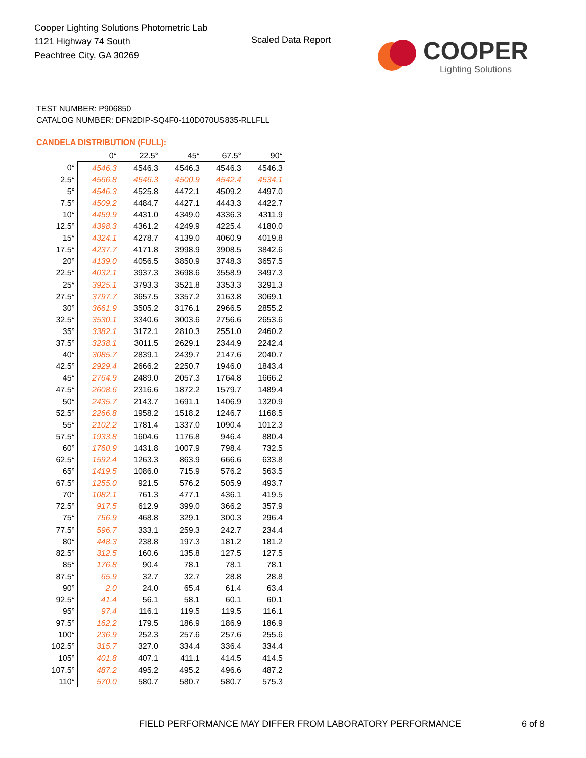Cooper Lighting Solutions Photometric Lab
1121 Highway 74 South
Peachtree City, GA 30269
Scaled Data Report
COOPER
Lighting Solutions
TEST NUMBER: P906850
CATALOG NUMBER: DFN2DIP-SQ4F0-110D070US835-RLLFLL
CANDELA DISTRIBUTION (FULL):
| | 0° | 22.5° | 45° | 67.5° | 90° |
| 0° | 4546.3 | 4546.3 | 4546.3 | 4546.3 | 4546.3 |
| 2.5° | 4566.8 | 4546.3 | 4500.9 | 4542.4 | 4534.1 |
| 5° | 4546.3 | 4525.8 | 4472.1 | 4509.2 | 4497.0 |
| 7.5° | 4509.2 | 4484.7 | 4427.1 | 4443.3 | 4422.7 |
| 10° | 4459.9 | 4431.0 | 4349.0 | 4336.3 | 4311.9 |
| 12.5° | 4398.3 | 4361.2 | 4249.9 | 4225.4 | 4180.0 |
| 15° | 4324.1 | 4278.7 | 4139.0 | 4060.9 | 4019.8 |
| 17.5° | 4237.7 | 4171.8 | 3998.9 | 3908.5 | 3842.6 |
| 20° | 4139.0 | 4056.5 | 3850.9 | 3748.3 | 3657.5 |
| 22.5° | 4032.1 | 3937.3 | 3698.6 | 3558.9 | 3497.3 |
| 25° | 3925.1 | 3793.3 | 3521.8 | 3353.3 | 3291.3 |
| 27.5° | 3797.7 | 3657.5 | 3357.2 | 3163.8 | 3069.1 |
| 30° | 3661.9 | 3505.2 | 3176.1 | 2966.5 | 2855.2 |
| 32.5° | 3530.1 | 3340.6 | 3003.6 | 2756.6 | 2653.6 |
| 35° | 3382.1 | 3172.1 | 2810.3 | 2551.0 | 2460.2 |
| 37.5° | 3238.1 | 3011.5 | 2629.1 | 2344.9 | 2242.4 |
| 40° | 3085.7 | 2839.1 | 2439.7 | 2147.6 | 2040.7 |
| 42.5° | 2929.4 | 2666.2 | 2250.7 | 1946.0 | 1843.4 |
| 45° | 2764.9 | 2489.0 | 2057.3 | 1764.8 | 1666.2 |
| 47.5° | 2608.6 | 2316.6 | 1872.2 | 1579.7 | 1489.4 |
| 50° | 2435.7 | 2143.7 | 1691.1 | 1406.9 | 1320.9 |
| 52.5° | 2266.8 | 1958.2 | 1518.2 | 1246.7 | 1168.5 |
| 55° | 2102.2 | 1781.4 | 1337.0 | 1090.4 | 1012.3 |
| 57.5° | 1933.8 | 1604.6 | 1176.8 | 946.4 | 880.4 |
| 60° | 1760.9 | 1431.8 | 1007.9 | 798.4 | 732.5 |
| 62.5° | 1592.4 | 1263.3 | 863.9 | 666.6 | 633.8 |
| 65° | 1419.5 | 1086.0 | 715.9 | 576.2 | 563.5 |
| 67.5° | 1255.0 | 921.5 | 576.2 | 505.9 | 493.7 |
| 70° | 1082.1 | 761.3 | 477.1 | 436.1 | 419.5 |
| 72.5° | 917.5 | 612.9 | 399.0 | 366.2 | 357.9 |
| 75° | 756.9 | 468.8 | 329.1 | 300.3 | 296.4 |
| 77.5° | 596.7 | 333.1 | 259.3 | 242.7 | 234.4 |
| 80° | 448.3 | 238.8 | 197.3 | 181.2 | 181.2 |
| 82.5° | 312.5 | 160.6 | 135.8 | 127.5 | 127.5 |
| 85° | 176.8 | 90.4 | 78.1 | 78.1 | 78.1 |
| 87.5° | 65.9 | 32.7 | 32.7 | 28.8 | 28.8 |
| 90° | 2.0 | 24.0 | 65.4 | 61.4 | 63.4 |
| 92.5° | 41.4 | 56.1 | 58.1 | 60.1 | 60.1 |
| 95° | 97.4 | 116.1 | 119.5 | 119.5 | 116.1 |
| 97.5° | 162.2 | 179.5 | 186.9 | 186.9 | 186.9 |
| 100° | 236.9 | 252.3 | 257.6 | 257.6 | 255.6 |
| 102.5° | 315.7 | 327.0 | 334.4 | 336.4 | 334.4 |
| 105° | 401.8 | 407.1 | 411.1 | 414.5 | 414.5 |
| 107.5° | 487.2 | 495.2 | 495.2 | 496.6 | 487.2 |
| 110° | 570.0 | 580.7 | 580.7 | 580.7 | 575.3 |
FIELD PERFORMANCE MAY DIFFER FROM LABORATORY PERFORMANCE
6 of 8